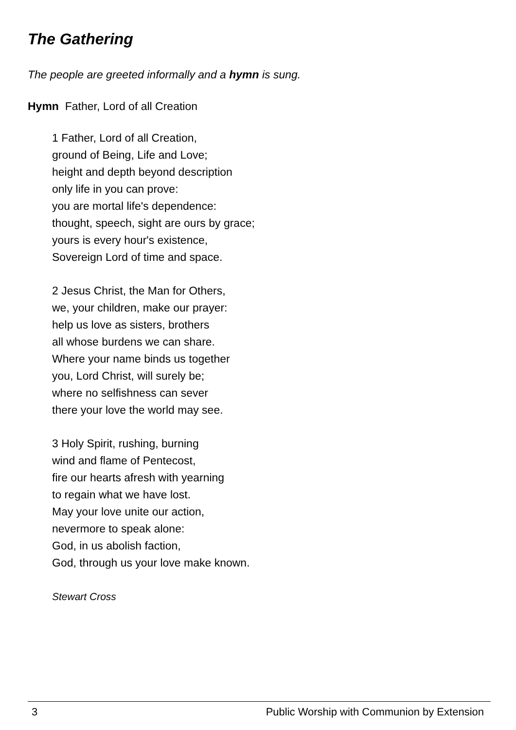The Gathering
The people are greeted informally and a hymn is sung.
Hymn Father, Lord of all Creation
1 Father, Lord of all Creation,
ground of Being, Life and Love;
height and depth beyond description
only life in you can prove:
you are mortal life's dependence:
thought, speech, sight are ours by grace;
yours is every hour's existence,
Sovereign Lord of time and space.
2 Jesus Christ, the Man for Others,
we, your children, make our prayer:
help us love as sisters, brothers
all whose burdens we can share.
Where your name binds us together
you, Lord Christ, will surely be;
where no selfishness can sever
there your love the world may see.
3 Holy Spirit, rushing, burning
wind and flame of Pentecost,
fire our hearts afresh with yearning
to regain what we have lost.
May your love unite our action,
nevermore to speak alone:
God, in us abolish faction,
God, through us your love make known.
Stewart Cross
3 Public Worship with Communion by Extension